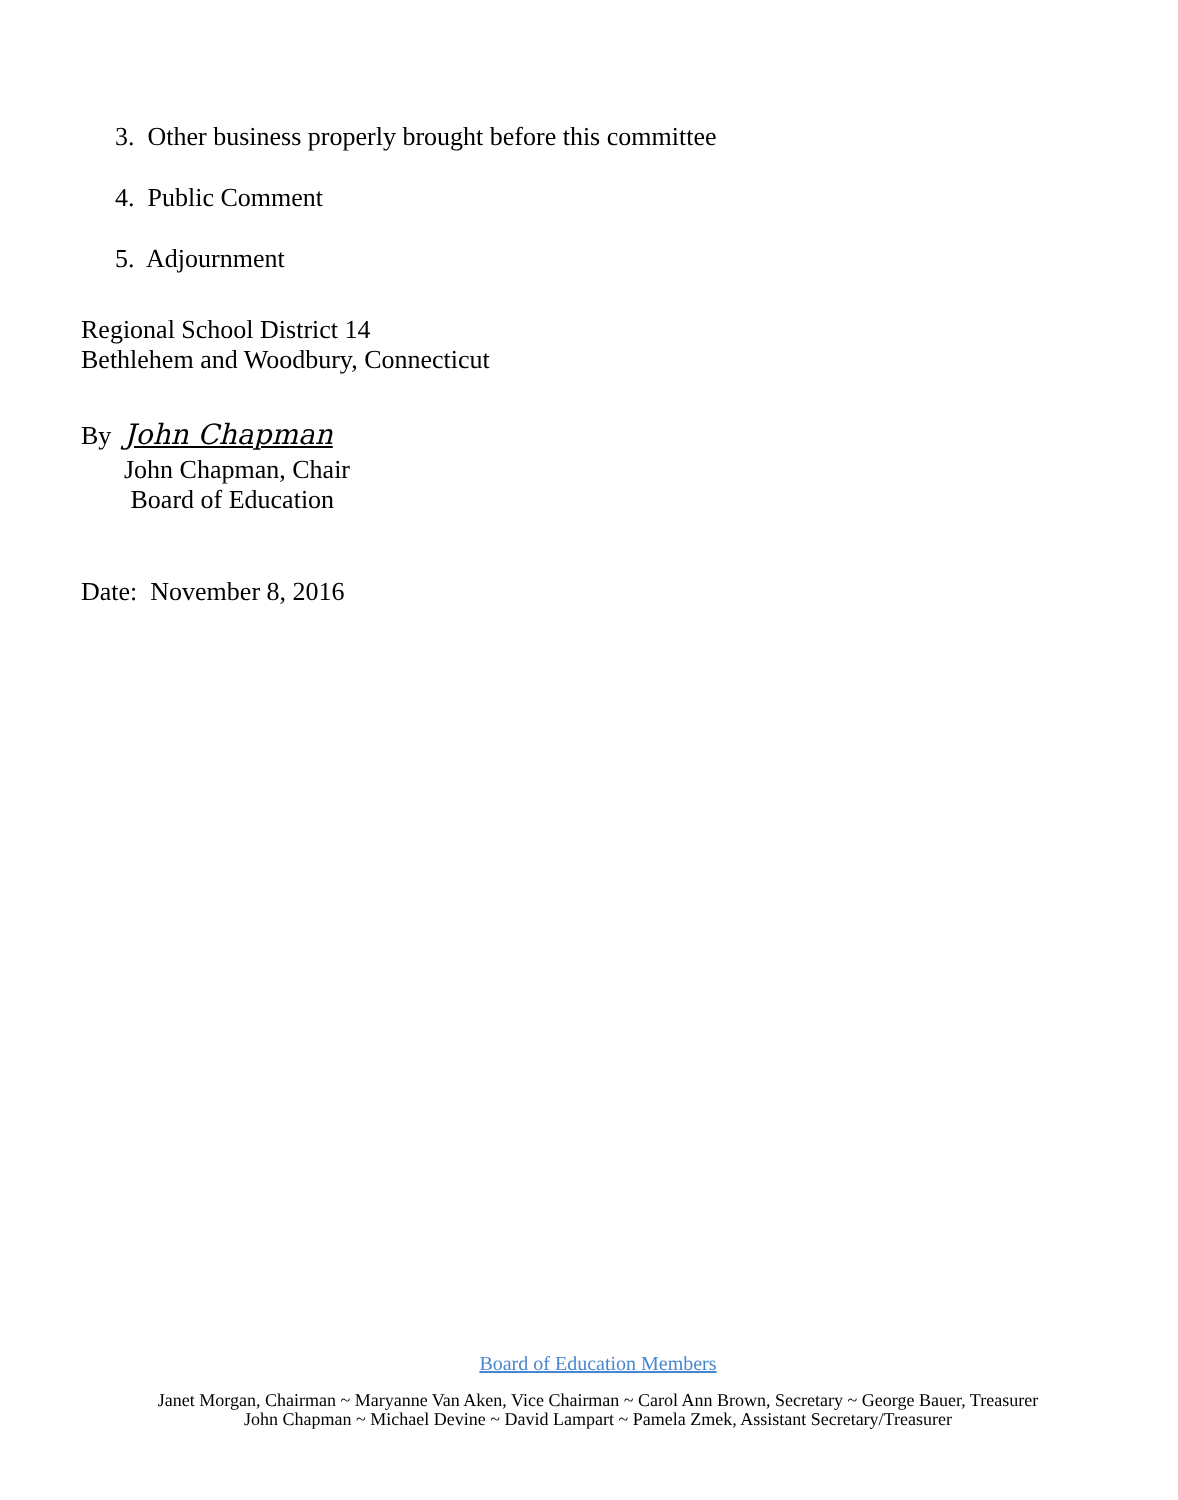3. Other business properly brought before this committee
4. Public Comment
5. Adjournment
Regional School District 14
Bethlehem and Woodbury, Connecticut
By John Chapman
John Chapman, Chair
Board of Education
Date: November 8, 2016
Board of Education Members
Janet Morgan, Chairman ~ Maryanne Van Aken, Vice Chairman ~ Carol Ann Brown, Secretary ~ George Bauer, Treasurer
John Chapman ~ Michael Devine ~ David Lampart ~ Pamela Zmek, Assistant Secretary/Treasurer